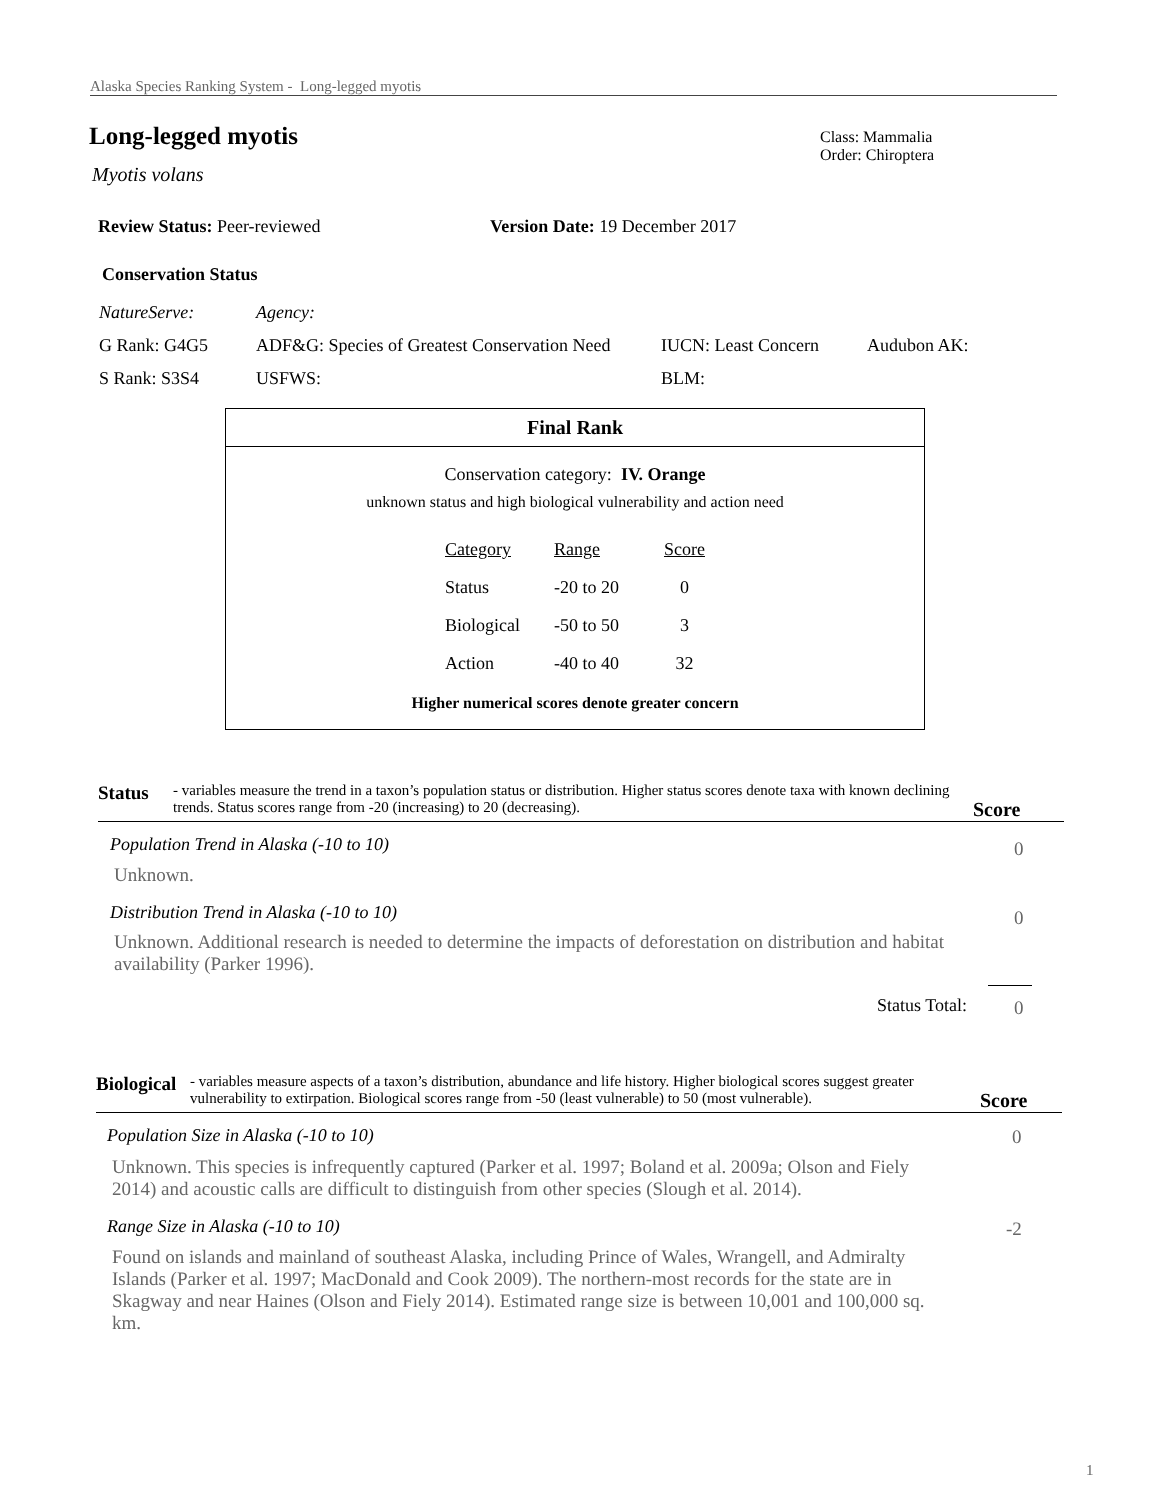Alaska Species Ranking System - Long-legged myotis
Long-legged myotis
Myotis volans
Class: Mammalia
Order: Chiroptera
Review Status: Peer-reviewed Version Date: 19 December 2017
Conservation Status
| NatureServe: | Agency: | | |
| G Rank: G4G5 | ADF&G: Species of Greatest Conservation Need | IUCN: Least Concern | Audubon AK: |
| S Rank: S3S4 | USFWS: | BLM: | |
Final Rank
Conservation category: IV. Orange
unknown status and high biological vulnerability and action need
| Category | Range | Score |
| Status | -20 to 20 | 0 |
| Biological | -50 to 50 | 3 |
| Action | -40 to 40 | 32 |
Higher numerical scores denote greater concern
Status - variables measure the trend in a taxon’s population status or distribution. Higher status scores denote taxa with known declining trends. Status scores range from -20 (increasing) to 20 (decreasing). Score
Population Trend in Alaska (-10 to 10)
0
Unknown.
Distribution Trend in Alaska (-10 to 10)
0
Unknown. Additional research is needed to determine the impacts of deforestation on distribution and habitat availability (Parker 1996).
Status Total: 0
Biological - variables measure aspects of a taxon’s distribution, abundance and life history. Higher biological scores suggest greater vulnerability to extirpation. Biological scores range from -50 (least vulnerable) to 50 (most vulnerable). Score
Population Size in Alaska (-10 to 10)
0
Unknown. This species is infrequently captured (Parker et al. 1997; Boland et al. 2009a; Olson and Fiely 2014) and acoustic calls are difficult to distinguish from other species (Slough et al. 2014).
Range Size in Alaska (-10 to 10)
-2
Found on islands and mainland of southeast Alaska, including Prince of Wales, Wrangell, and Admiralty Islands (Parker et al. 1997; MacDonald and Cook 2009). The northern-most records for the state are in Skagway and near Haines (Olson and Fiely 2014). Estimated range size is between 10,001 and 100,000 sq. km.
1